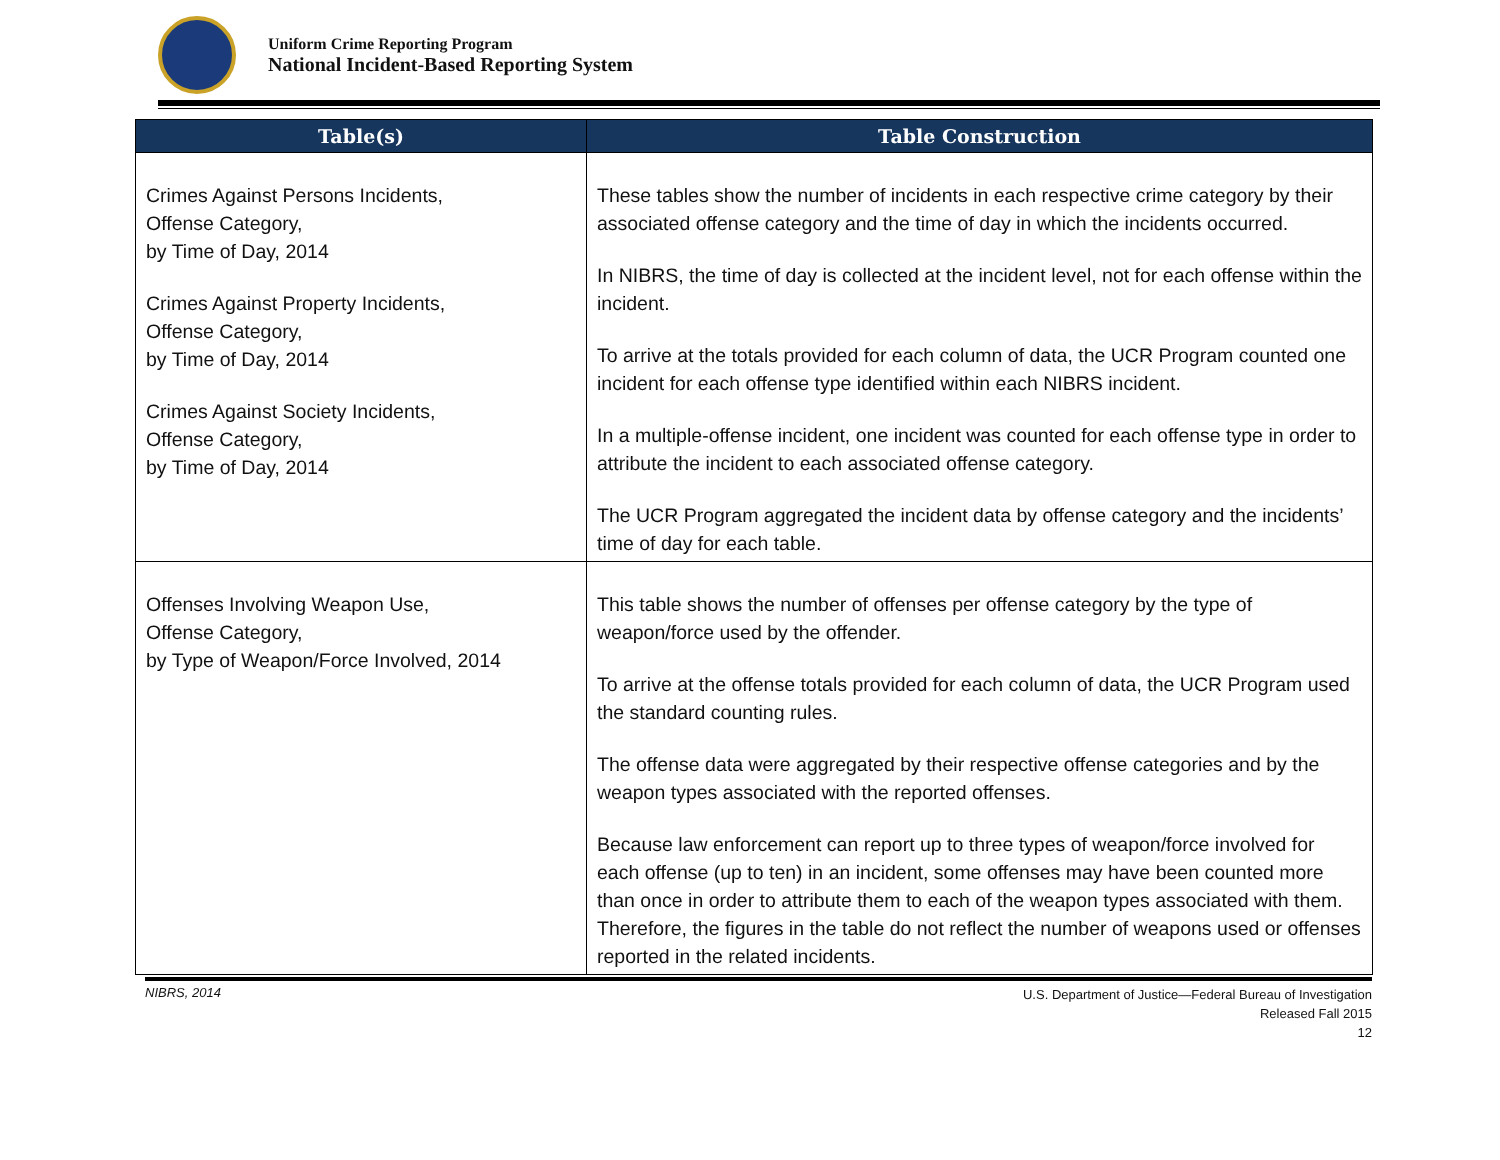Uniform Crime Reporting Program
National Incident-Based Reporting System
| Table(s) | Table Construction |
| --- | --- |
| Crimes Against Persons Incidents, Offense Category, by Time of Day, 2014 Crimes Against Property Incidents, Offense Category, by Time of Day, 2014 Crimes Against Society Incidents, Offense Category, by Time of Day, 2014 | These tables show the number of incidents in each respective crime category by their associated offense category and the time of day in which the incidents occurred. In NIBRS, the time of day is collected at the incident level, not for each offense within the incident. To arrive at the totals provided for each column of data, the UCR Program counted one incident for each offense type identified within each NIBRS incident. In a multiple-offense incident, one incident was counted for each offense type in order to attribute the incident to each associated offense category. The UCR Program aggregated the incident data by offense category and the incidents’ time of day for each table. |
| Offenses Involving Weapon Use, Offense Category, by Type of Weapon/Force Involved, 2014 | This table shows the number of offenses per offense category by the type of weapon/force used by the offender. To arrive at the offense totals provided for each column of data, the UCR Program used the standard counting rules. The offense data were aggregated by their respective offense categories and by the weapon types associated with the reported offenses. Because law enforcement can report up to three types of weapon/force involved for each offense (up to ten) in an incident, some offenses may have been counted more than once in order to attribute them to each of the weapon types associated with them. Therefore, the figures in the table do not reflect the number of weapons used or offenses reported in the related incidents. |
NIBRS, 2014
U.S. Department of Justice—Federal Bureau of Investigation
Released Fall 2015
12